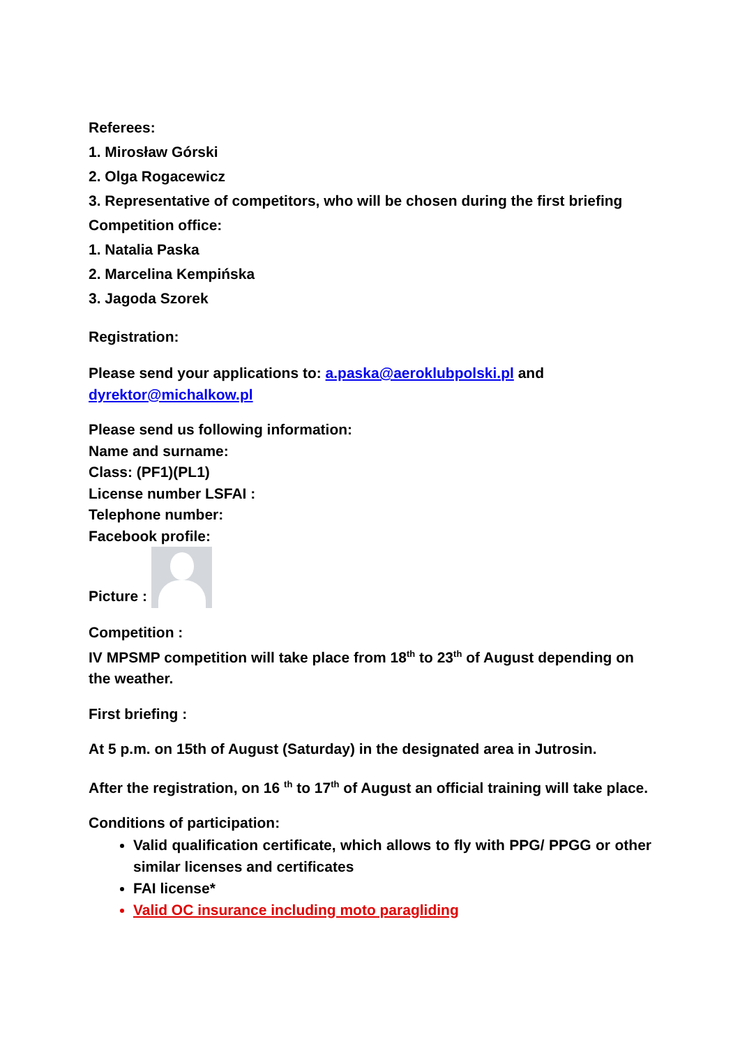Referees:
1. Mirosław Górski
2. Olga Rogacewicz
3. Representative of competitors, who will be chosen during the first briefing
Competition office:
1. Natalia Paska
2. Marcelina Kempińska
3. Jagoda Szorek
Registration:
Please send your applications to: a.paska@aeroklubpolski.pl and
dyrektor@michalkow.pl
Please send us following information:
Name and surname:
Class: (PF1)(PL1)
License number LSFAI :
Telephone number:
Facebook profile:
Picture :
Competition :
IV MPSMP competition will take place from 18<sup>th</sup> to 23<sup>th</sup> of August depending on the weather.
First briefing :
At 5 p.m. on 15th of August (Saturday) in the designated area in Jutrosin.
After the registration, on 16 <sup>th</sup> to 17<sup>th</sup> of August an official training will take place.
Conditions of participation:
Valid qualification certificate, which allows to fly with PPG/ PPGG or other similar licenses and certificates
FAI license*
Valid OC insurance including moto paragliding